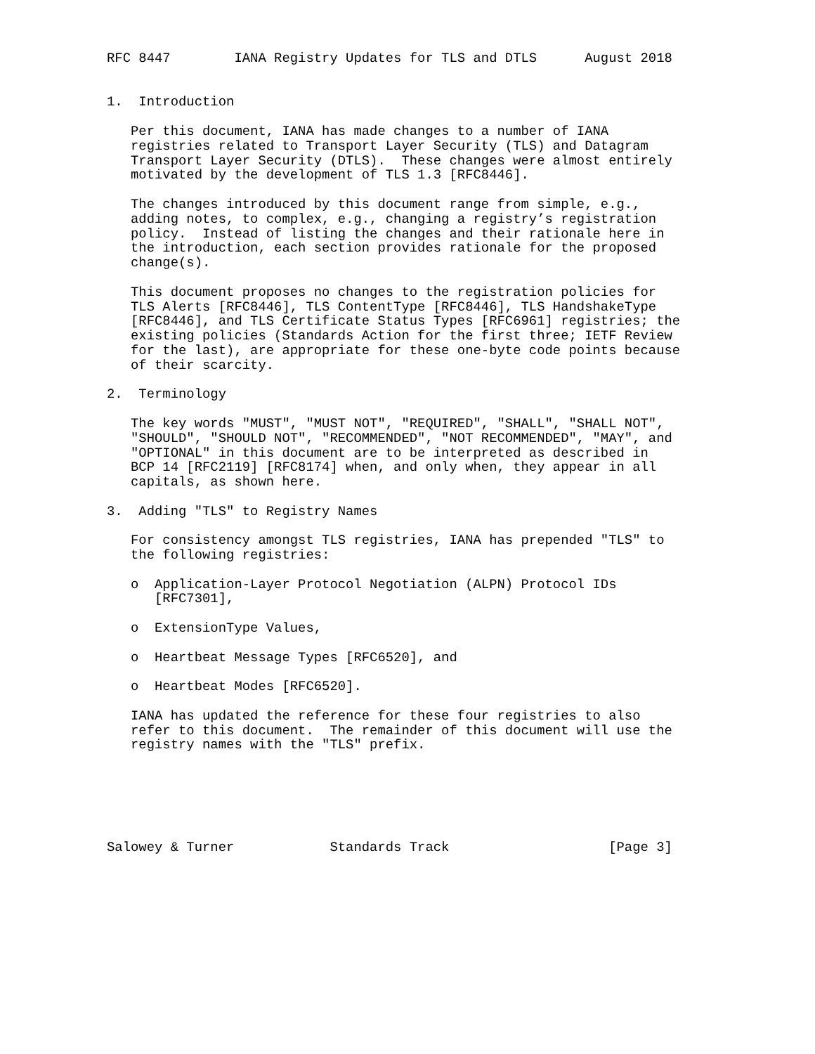RFC 8447        IANA Registry Updates for TLS and DTLS      August 2018


1.  Introduction

   Per this document, IANA has made changes to a number of IANA
   registries related to Transport Layer Security (TLS) and Datagram
   Transport Layer Security (DTLS).  These changes were almost entirely
   motivated by the development of TLS 1.3 [RFC8446].

   The changes introduced by this document range from simple, e.g.,
   adding notes, to complex, e.g., changing a registry’s registration
   policy.  Instead of listing the changes and their rationale here in
   the introduction, each section provides rationale for the proposed
   change(s).

   This document proposes no changes to the registration policies for
   TLS Alerts [RFC8446], TLS ContentType [RFC8446], TLS HandshakeType
   [RFC8446], and TLS Certificate Status Types [RFC6961] registries; the
   existing policies (Standards Action for the first three; IETF Review
   for the last), are appropriate for these one-byte code points because
   of their scarcity.

2.  Terminology

   The key words "MUST", "MUST NOT", "REQUIRED", "SHALL", "SHALL NOT",
   "SHOULD", "SHOULD NOT", "RECOMMENDED", "NOT RECOMMENDED", "MAY", and
   "OPTIONAL" in this document are to be interpreted as described in
   BCP 14 [RFC2119] [RFC8174] when, and only when, they appear in all
   capitals, as shown here.

3.  Adding "TLS" to Registry Names

   For consistency amongst TLS registries, IANA has prepended "TLS" to
   the following registries:

   o  Application-Layer Protocol Negotiation (ALPN) Protocol IDs
      [RFC7301],

   o  ExtensionType Values,

   o  Heartbeat Message Types [RFC6520], and

   o  Heartbeat Modes [RFC6520].

   IANA has updated the reference for these four registries to also
   refer to this document.  The remainder of this document will use the
   registry names with the "TLS" prefix.






Salowey & Turner            Standards Track                    [Page 3]